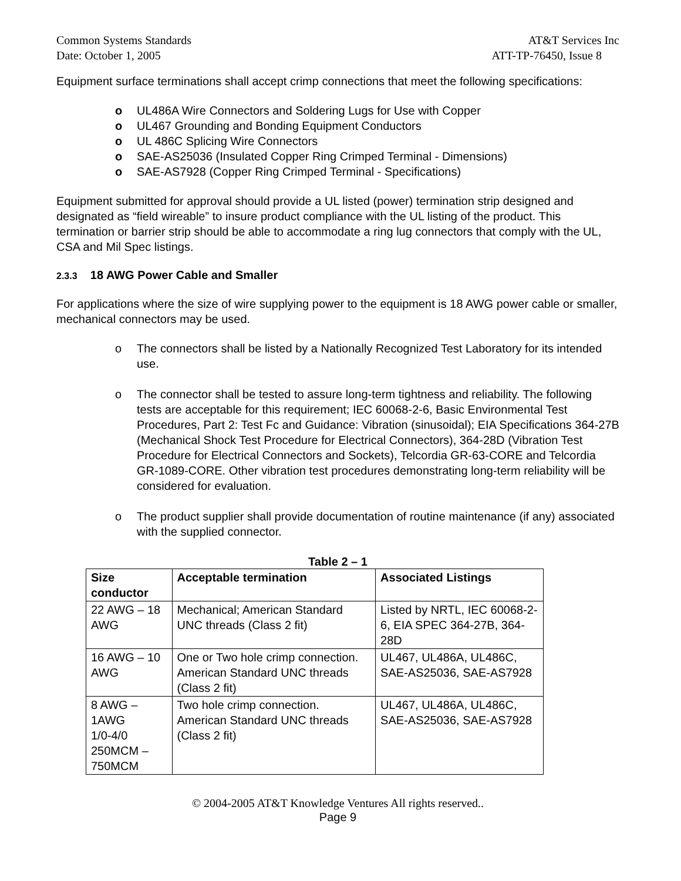Common Systems Standards AT&T Services Inc
Date: October 1, 2005 ATT-TP-76450, Issue 8
Equipment surface terminations shall accept crimp connections that meet the following specifications:
o UL486A Wire Connectors and Soldering Lugs for Use with Copper
o UL467 Grounding and Bonding Equipment Conductors
o UL 486C Splicing Wire Connectors
o SAE-AS25036 (Insulated Copper Ring Crimped Terminal - Dimensions)
o SAE-AS7928 (Copper Ring Crimped Terminal - Specifications)
Equipment submitted for approval should provide a UL listed (power) termination strip designed and designated as “field wireable” to insure product compliance with the UL listing of the product. This termination or barrier strip should be able to accommodate a ring lug connectors that comply with the UL, CSA and Mil Spec listings.
2.3.3 18 AWG Power Cable and Smaller
For applications where the size of wire supplying power to the equipment is 18 AWG power cable or smaller, mechanical connectors may be used.
o The connectors shall be listed by a Nationally Recognized Test Laboratory for its intended use.
o The connector shall be tested to assure long-term tightness and reliability. The following tests are acceptable for this requirement; IEC 60068-2-6, Basic Environmental Test Procedures, Part 2: Test Fc and Guidance: Vibration (sinusoidal); EIA Specifications 364-27B (Mechanical Shock Test Procedure for Electrical Connectors), 364-28D (Vibration Test Procedure for Electrical Connectors and Sockets), Telcordia GR-63-CORE and Telcordia GR-1089-CORE. Other vibration test procedures demonstrating long-term reliability will be considered for evaluation.
o The product supplier shall provide documentation of routine maintenance (if any) associated with the supplied connector.
Table 2 – 1
| Size conductor | Acceptable termination | Associated Listings |
| --- | --- | --- |
| 22 AWG – 18 AWG | Mechanical; American Standard UNC threads (Class 2 fit) | Listed by NRTL, IEC 60068-2-6, EIA SPEC 364-27B, 364-28D |
| 16 AWG – 10 AWG | One or Two hole crimp connection. American Standard UNC threads (Class 2 fit) | UL467, UL486A, UL486C, SAE-AS25036, SAE-AS7928 |
| 8 AWG – 1AWG 1/0-4/0 250MCM – 750MCM | Two hole crimp connection. American Standard UNC threads (Class 2 fit) | UL467, UL486A, UL486C, SAE-AS25036, SAE-AS7928 |
© 2004-2005 AT&T Knowledge Ventures All rights reserved..
Page 9